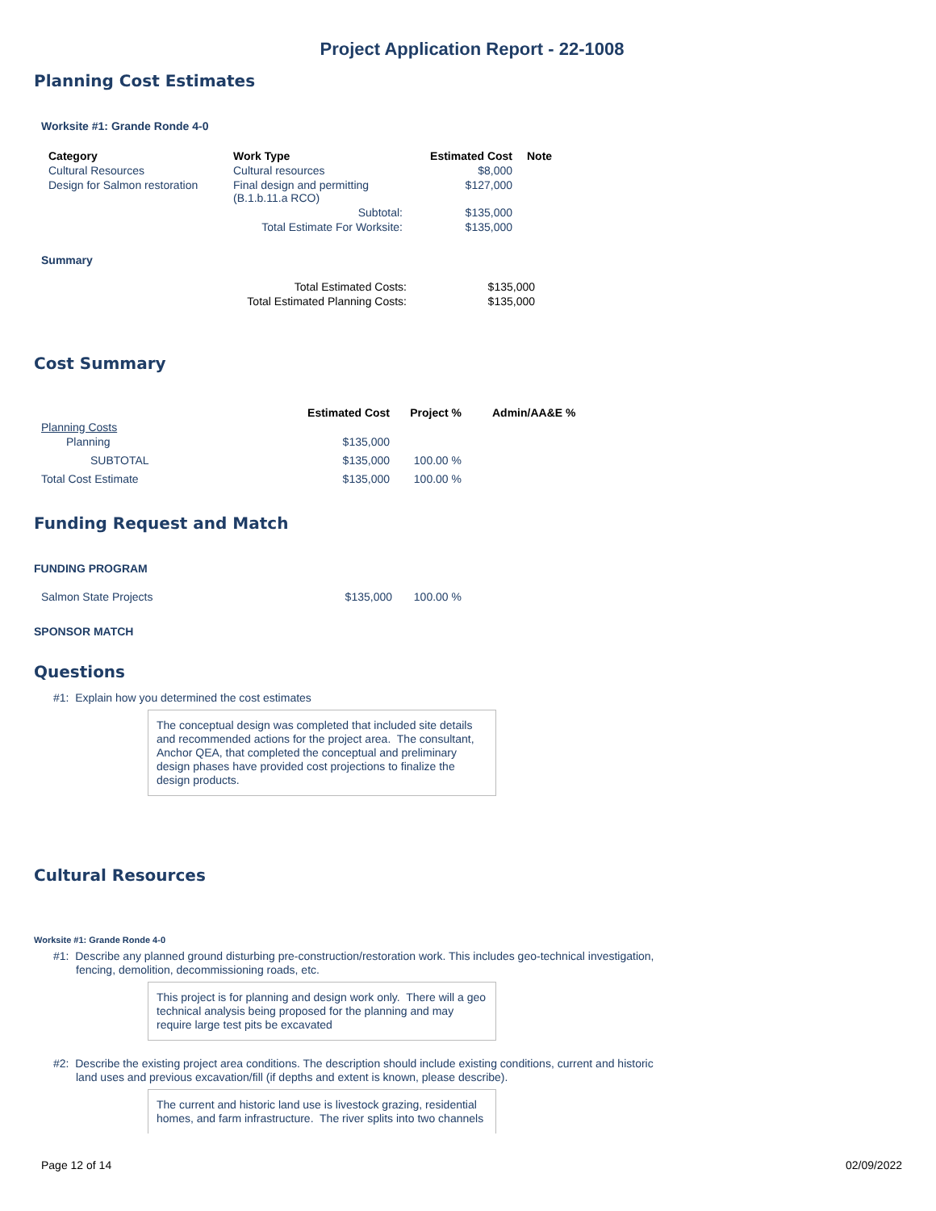Project Application Report - 22-1008
Planning Cost Estimates
Worksite #1: Grande Ronde 4-0
| Category | Work Type | Estimated Cost | Note |
| --- | --- | --- | --- |
| Cultural Resources | Cultural resources | $8,000 | |
| Design for Salmon restoration | Final design and permitting (B.1.b.11.a RCO) | $127,000 | |
| | Subtotal: | $135,000 | |
| | Total Estimate For Worksite: | $135,000 | |
Summary
| Total Estimated Costs: | $135,000 |
| Total Estimated Planning Costs: | $135,000 |
Cost Summary
| | Estimated Cost | Project % | Admin/AA&E % |
| --- | --- | --- | --- |
| Planning Costs | | | |
| Planning | $135,000 | | |
| SUBTOTAL | $135,000 | 100.00 % | |
| Total Cost Estimate | $135,000 | 100.00 % | |
Funding Request and Match
FUNDING PROGRAM
| Salmon State Projects | $135,000 | 100.00 % |
SPONSOR MATCH
Questions
#1: Explain how you determined the cost estimates
The conceptual design was completed that included site details and recommended actions for the project area. The consultant, Anchor QEA, that completed the conceptual and preliminary design phases have provided cost projections to finalize the design products.
Cultural Resources
Worksite #1: Grande Ronde 4-0
#1: Describe any planned ground disturbing pre-construction/restoration work. This includes geo-technical investigation, fencing, demolition, decommissioning roads, etc.
This project is for planning and design work only. There will a geo technical analysis being proposed for the planning and may require large test pits be excavated
#2: Describe the existing project area conditions. The description should include existing conditions, current and historic land uses and previous excavation/fill (if depths and extent is known, please describe).
The current and historic land use is livestock grazing, residential homes, and farm infrastructure. The river splits into two channels
Page 12 of 14 02/09/2022